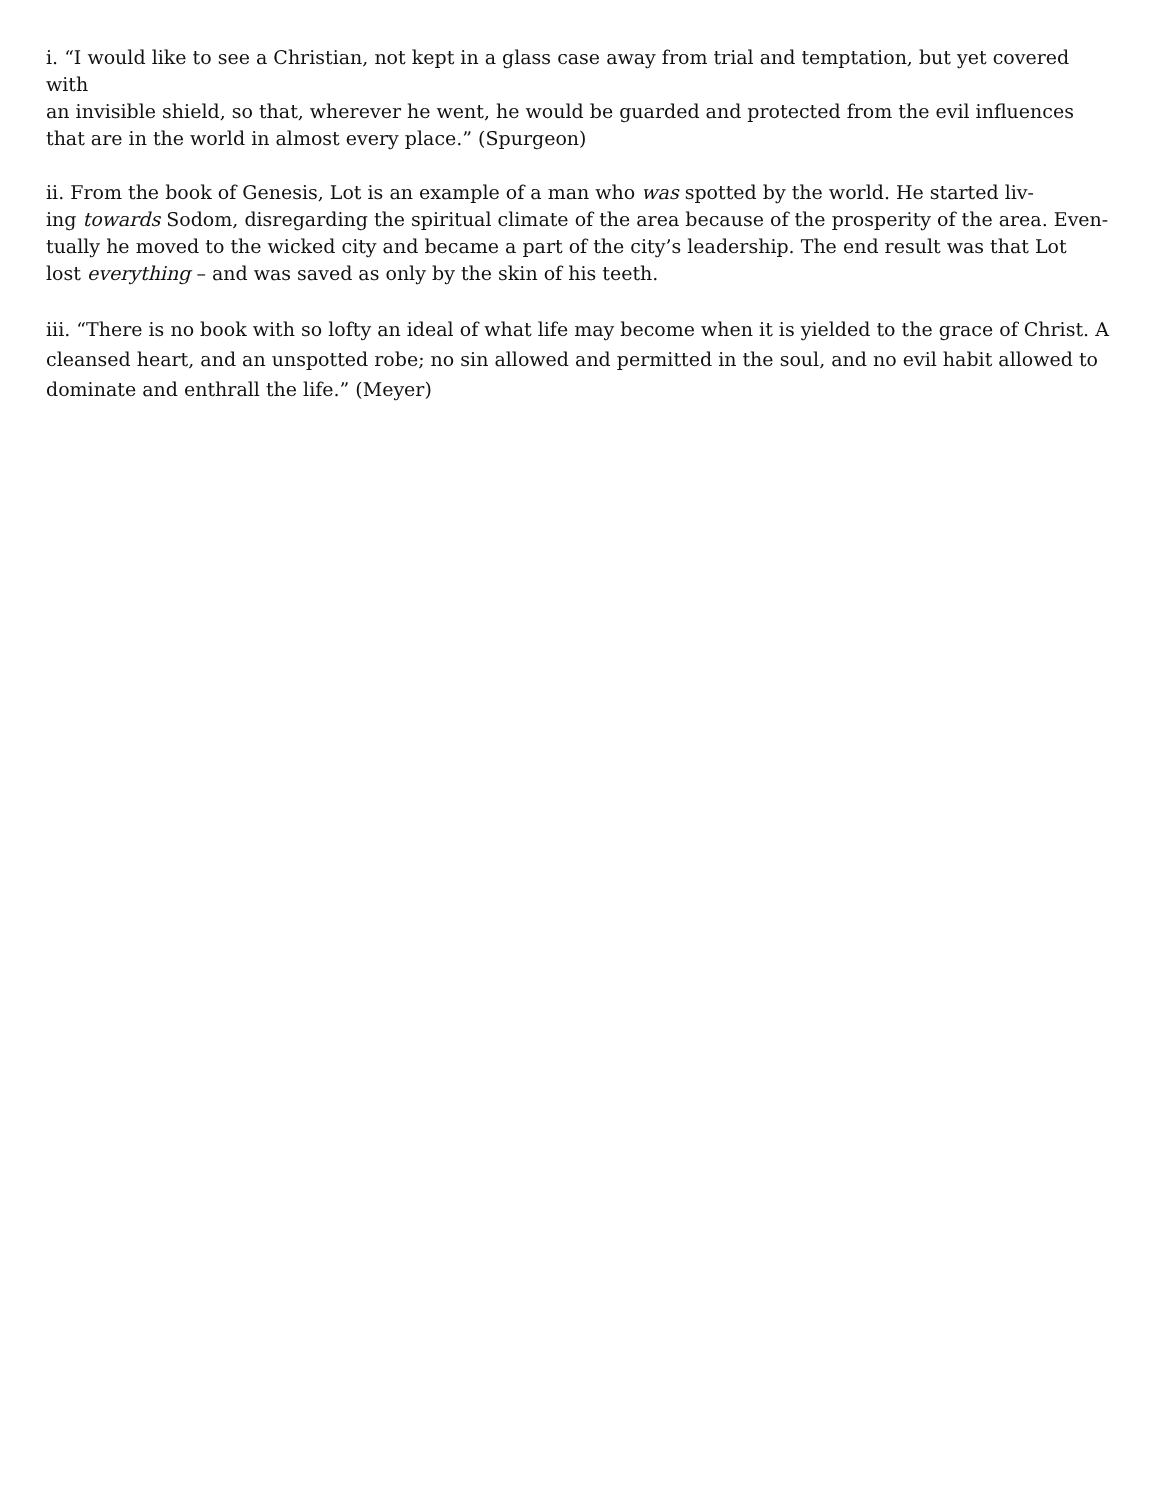i. “I would like to see a Christian, not kept in a glass case away from trial and temptation, but yet covered with
an invisible shield, so that, wherever he went, he would be guarded and protected from the evil influences
that are in the world in almost every place.” (Spurgeon)
ii. From the book of Genesis, Lot is an example of a man who was spotted by the world. He started liv-
ing towards Sodom, disregarding the spiritual climate of the area because of the prosperity of the area. Even-
tually he moved to the wicked city and became a part of the city’s leadership. The end result was that Lot
lost everything – and was saved as only by the skin of his teeth.
iii. “There is no book with so lofty an ideal of what life may become when it is yielded to the grace of Christ. A
cleansed heart, and an unspotted robe; no sin allowed and permitted in the soul, and no evil habit allowed to
dominate and enthrall the life.” (Meyer)